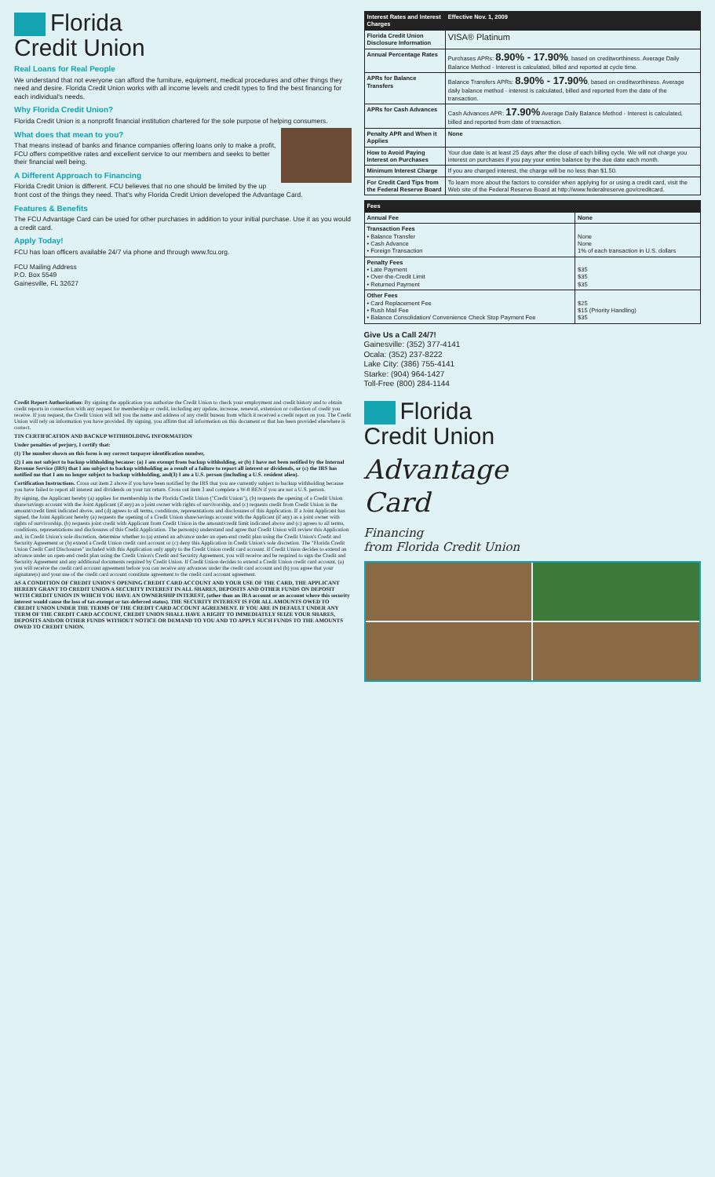Florida
Credit Union
Real Loans for Real People
We understand that not everyone can afford the furniture, equipment, medical procedures and other things they need and desire. Florida Credit Union works with all income levels and credit types to find the best financing for each individual's needs.
Why Florida Credit Union?
Florida Credit Union is a nonprofit financial institution chartered for the sole purpose of helping consumers.
What does that mean to you?
That means instead of banks and finance companies offering loans only to make a profit, FCU offers competitive rates and excellent service to our members and seeks to better their financial well being.
A Different Approach to Financing
Florida Credit Union is different. FCU believes that no one should be limited by the up front cost of the things they need. That's why Florida Credit Union developed the Advantage Card.
Features & Benefits
The FCU Advantage Card can be used for other purchases in addition to your initial purchase. Use it as you would a credit card.
Apply Today!
FCU has loan officers available 24/7 via phone and through www.fcu.org.
FCU Mailing Address
P.O. Box 5549
Gainesville, FL 32627
| Interest Rates and Interest Charges | Effective Nov. 1, 2009 |
| --- | --- |
| Florida Credit Union Disclosure Information | VISA® Platinum |
| Annual Percentage Rates | Purchases APRs: 8.90% - 17.90% , based on creditworthiness. Average Daily Balance Method - Interest is calculated, billed and reported at cycle time. |
| APRs for Balance Transfers | Balance Transfers APRs: 8.90% - 17.90% , based on creditworthiness. Average daily balance method - interest is calculated, billed and reported from the date of the transaction. |
| APRs for Cash Advances | Cash Advances APR: 17.90% Average Daily Balance Method - Interest is calculated, billed and reported from date of transaction. |
| Penalty APR and When it Applies | None |
| How to Avoid Paying Interest on Purchases | Your due date is at least 25 days after the close of each billing cycle. We will not charge you interest on purchases if you pay your entire balance by the due date each month. |
| Minimum Interest Charge | If you are charged interest, the charge will be no less than $1.50. |
| For Credit Card Tips from the Federal Reserve Board | To learn more about the factors to consider when applying for or using a credit card, visit the Web site of the Federal Reserve Board at http://www.federalreserve.gov/creditcard. |
| Fees | |
| --- | --- |
| Annual Fee | None |
| Transaction Fees • Balance Transfer • Cash Advance • Foreign Transaction | None None 1% of each transaction in U.S. dollars |
| Penalty Fees • Late Payment • Over-the-Credit Limit • Returned Payment | $35 $35 $35 |
| Other Fees • Card Replacement Fee • Rush Mail Fee • Balance Consolidation/ Convenience Check Stop Payment Fee | $25 $15 (Priority Handling) $35 |
Give Us a Call 24/7!
Gainesville: (352) 377-4141
Ocala: (352) 237-8222
Lake City: (386) 755-4141
Starke: (904) 964-1427
Toll-Free (800) 284-1144
Credit Report Authorization: By signing the application you authorize the Credit Union to check your employment and credit history and to obtain credit reports in connection with any request for membership or credit, including any update, increase, renewal, extension or collection of credit you receive. If you request, the Credit Union will tell you the name and address of any credit bureau from which it received a credit report on you. The Credit Union will rely on information you have provided. By signing, you affirm that all information on this document or that has been provided elsewhere is correct.
TIN CERTIFICATION AND BACKUP WITHHOLDING INFORMATION
Under penalties of perjury, I certify that:
(1) The number shown on this form is my correct taxpayer identification number,
(2) I am not subject to backup withholding because: (a) I am exempt from backup withholding, or (b) I have not been notified by the Internal Revenue Service (IRS) that I am subject to backup withholding as a result of a failure to report all interest or dividends, or (c) the IRS has notified me that I am no longer subject to backup withholding, and(3) I am a U.S. person (including a U.S. resident alien).
Certification Instructions. Cross out item 2 above if you have been notified by the IRS that you are currently subject to backup withholding because you have failed to report all interest and dividends on your tax return. Cross out item 3 and complete a W-8 BEN if you are not a U.S. person.
By signing, the Applicant hereby (a) applies for membership in the Florida Credit Union ("Credit Union"), (b) requests the opening of a Credit Union share/savings account with the Joint Applicant (if any) as a joint owner with rights of survivorship, and (c) requests credit from Credit Union in the amount/credit limit indicated above, and (d) agrees to all terms, conditions, representations and disclosures of this Application. If a Joint Applicant has signed, the Joint Applicant hereby (a) requests the opening of a Credit Union share/savings account with the Applicant (if any) as a joint owner with rights of survivorship, (b) requests joint credit with Applicant from Credit Union in the amount/credit limit indicated above and (c) agrees to all terms, conditions, representations and disclosures of this Credit Application. The person(s) understand and agree that Credit Union will review this Application and, in Credit Union's sole discretion, determine whether to (a) extend an advance under an open-end credit plan using the Credit Union's Credit and Security Agreement or (b) extend a Credit Union credit card account or (c) deny this Application in Credit Union's sole discretion. The "Florida Credit Union Credit Card Disclosures" included with this Application only apply to the Credit Union credit card account. If Credit Union decides to extend an advance under an open-end credit plan using the Credit Union's Credit and Security Agreement, you will receive and be required to sign the Credit and Security Agreement and any additional documents required by Credit Union. If Credit Union decides to extend a Credit Union credit card account, (a) you will receive the credit card account agreement before you can receive any advances under the credit card account and (b) you agree that your signature(s) and your use of the credit card account constitute agreement to the credit card account agreement.
AS A CONDITION OF CREDIT UNION'S OPENING CREDIT CARD ACCOUNT AND YOUR USE OF THE CARD, THE APPLICANT HEREBY GRANT TO CREDIT UNION A SECURITY INTEREST IN ALL SHARES, DEPOSITS AND OTHER FUNDS ON DEPOSIT WITH CREDIT UNION IN WHICH YOU HAVE AN OWNERSHIP INTEREST, (other than an IRA account or an account where this security interest would cause the loss of tax-exempt or tax-deferred status). THE SECURITY INTEREST IS FOR ALL AMOUNTS OWED TO CREDIT UNION UNDER THE TERMS OF THE CREDIT CARD ACCOUNT AGREEMENT. IF YOU ARE IN DEFAULT UNDER ANY TERM OF THE CREDIT CARD ACCOUNT, CREDIT UNION SHALL HAVE A RIGHT TO IMMEDIATELY SEIZE YOUR SHARES, DEPOSITS AND/OR OTHER FUNDS WITHOUT NOTICE OR DEMAND TO YOU AND TO APPLY SUCH FUNDS TO THE AMOUNTS OWED TO CREDIT UNION.
Florida
Credit Union
Advantage
Card
Financing
from Florida Credit Union